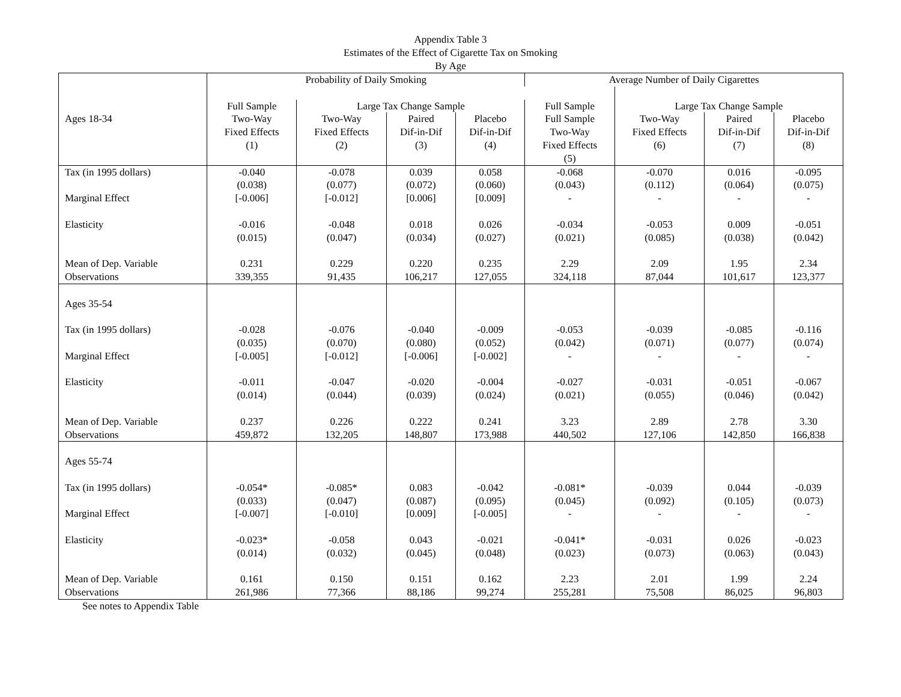Appendix Table 3
Estimates of the Effect of Cigarette Tax on Smoking
By Age
| | Probability of Daily Smoking | | | | Average Number of Daily Cigarettes | | | |
| | Full Sample | Large Tax Change Sample | | | Full Sample | Large Tax Change Sample | | |
| Ages 18-34 | Two-Way Fixed Effects (1) | Two-Way Fixed Effects (2) | Paired Dif-in-Dif (3) | Placebo Dif-in-Dif (4) | Full Sample Two-Way Fixed Effects (5) | Two-Way Fixed Effects (6) | Paired Dif-in-Dif (7) | Placebo Dif-in-Dif (8) |
| Tax (in 1995 dollars) Marginal Effect Elasticity Mean of Dep. Variable Observations | -0.040 (0.038) [-0.006] -0.016 (0.015) 0.231 339,355 | -0.078 (0.077) [-0.012] -0.048 (0.047) 0.229 91,435 | 0.039 (0.072) [0.006] 0.018 (0.034) 0.220 106,217 | 0.058 (0.060) [0.009] 0.026 (0.027) 0.235 127,055 | -0.068 (0.043) - -0.034 (0.021) 2.29 324,118 | -0.070 (0.112) - -0.053 (0.085) 2.09 87,044 | 0.016 (0.064) - 0.009 (0.038) 1.95 101,617 | -0.095 (0.075) - -0.051 (0.042) 2.34 123,377 |
| Ages 35-54 Tax (in 1995 dollars) Marginal Effect Elasticity Mean of Dep. Variable Observations | -0.028 (0.035) [-0.005] -0.011 (0.014) 0.237 459,872 | -0.076 (0.070) [-0.012] -0.047 (0.044) 0.226 132,205 | -0.040 (0.080) [-0.006] -0.020 (0.039) 0.222 148,807 | -0.009 (0.052) [-0.002] -0.004 (0.024) 0.241 173,988 | -0.053 (0.042) - -0.027 (0.021) 3.23 440,502 | -0.039 (0.071) - -0.031 (0.055) 2.89 127,106 | -0.085 (0.077) - -0.051 (0.046) 2.78 142,850 | -0.116 (0.074) - -0.067 (0.042) 3.30 166,838 |
| Ages 55-74 Tax (in 1995 dollars) Marginal Effect Elasticity Mean of Dep. Variable Observations | -0.054* (0.033) [-0.007] -0.023* (0.014) 0.161 261,986 | -0.085* (0.047) [-0.010] -0.058 (0.032) 0.150 77,366 | 0.083 (0.087) [0.009] 0.043 (0.045) 0.151 88,186 | -0.042 (0.095) [-0.005] -0.021 (0.048) 0.162 99,274 | -0.081* (0.045) - -0.041* (0.023) 2.23 255,281 | -0.039 (0.092) - -0.031 (0.073) 2.01 75,508 | 0.044 (0.105) - 0.026 (0.063) 1.99 86,025 | -0.039 (0.073) - -0.023 (0.043) 2.24 96,803 |
See notes to Appendix Table